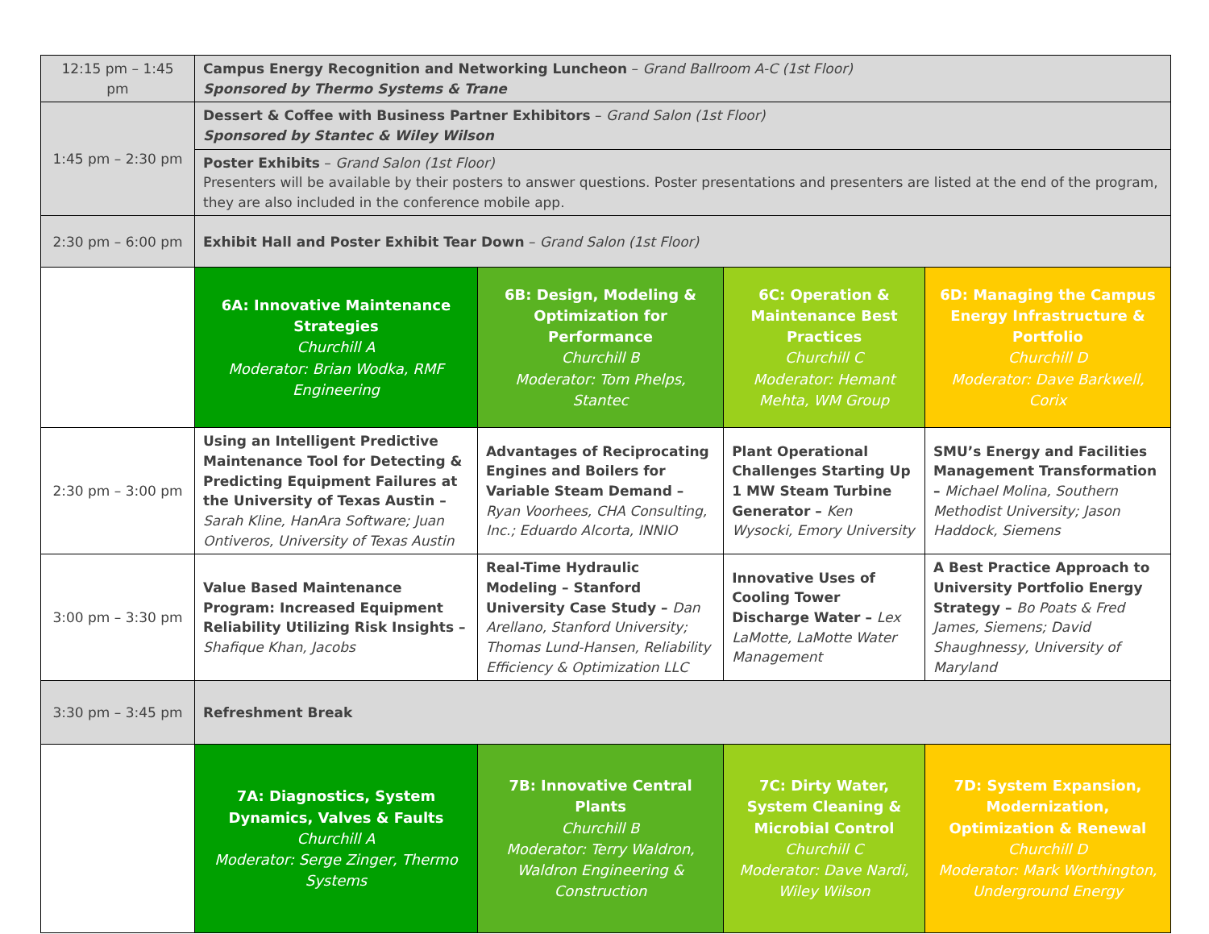| 12:15 pm – 1:45 pm | Campus Energy Recognition and Networking Luncheon – Grand Ballroom A-C (1st Floor) Sponsored by Thermo Systems & Trane | | | |
| 1:45 pm – 2:30 pm | Dessert & Coffee with Business Partner Exhibitors – Grand Salon (1st Floor) Sponsored by Stantec & Wiley Wilson | | | |
| | Poster Exhibits – Grand Salon (1st Floor) Presenters will be available by their posters to answer questions. Poster presentations and presenters are listed at the end of the program, they are also included in the conference mobile app. | | | |
| 2:30 pm – 6:00 pm | Exhibit Hall and Poster Exhibit Tear Down – Grand Salon (1st Floor) | | | |
| | 6A: Innovative Maintenance Strategies Churchill A Moderator: Brian Wodka, RMF Engineering | 6B: Design, Modeling & Optimization for Performance Churchill B Moderator: Tom Phelps, Stantec | 6C: Operation & Maintenance Best Practices Churchill C Moderator: Hemant Mehta, WM Group | 6D: Managing the Campus Energy Infrastructure & Portfolio Churchill D Moderator: Dave Barkwell, Corix |
| 2:30 pm – 3:00 pm | Using an Intelligent Predictive Maintenance Tool for Detecting & Predicting Equipment Failures at the University of Texas Austin – Sarah Kline, HanAra Software; Juan Ontiveros, University of Texas Austin | Advantages of Reciprocating Engines and Boilers for Variable Steam Demand – Ryan Voorhees, CHA Consulting, Inc.; Eduardo Alcorta, INNIO | Plant Operational Challenges Starting Up 1 MW Steam Turbine Generator – Ken Wysocki, Emory University | SMU’s Energy and Facilities Management Transformation – Michael Molina, Southern Methodist University; Jason Haddock, Siemens |
| 3:00 pm – 3:30 pm | Value Based Maintenance Program: Increased Equipment Reliability Utilizing Risk Insights – Shafique Khan, Jacobs | Real-Time Hydraulic Modeling – Stanford University Case Study – Dan Arellano, Stanford University; Thomas Lund-Hansen, Reliability Efficiency & Optimization LLC | Innovative Uses of Cooling Tower Discharge Water – Lex LaMotte, LaMotte Water Management | A Best Practice Approach to University Portfolio Energy Strategy – Bo Poats & Fred James, Siemens; David Shaughnessy, University of Maryland |
| 3:30 pm – 3:45 pm | Refreshment Break | | | |
| | 7A: Diagnostics, System Dynamics, Valves & Faults Churchill A Moderator: Serge Zinger, Thermo Systems | 7B: Innovative Central Plants Churchill B Moderator: Terry Waldron, Waldron Engineering & Construction | 7C: Dirty Water, System Cleaning & Microbial Control Churchill C Moderator: Dave Nardi, Wiley Wilson | 7D: System Expansion, Modernization, Optimization & Renewal Churchill D Moderator: Mark Worthington, Underground Energy |